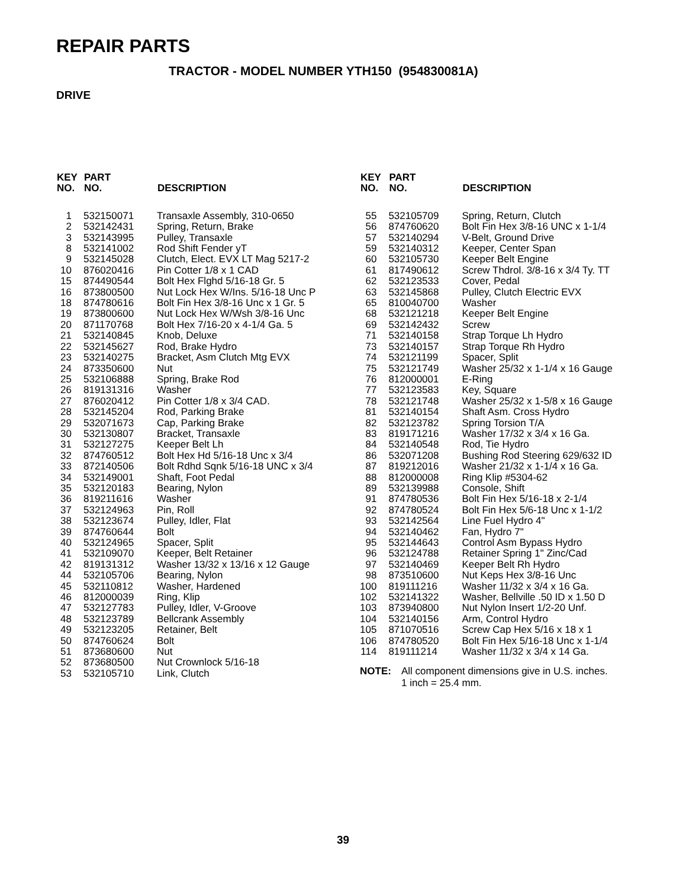REPAIR PARTS
TRACTOR - MODEL NUMBER YTH150 (954830081A)
DRIVE
| KEY NO. | PART NO. | DESCRIPTION |
| --- | --- | --- |
| 1 | 532150071 | Transaxle Assembly, 310-0650 |
| 2 | 532142431 | Spring, Return, Brake |
| 3 | 532143995 | Pulley, Transaxle |
| 8 | 532141002 | Rod Shift Fender yT |
| 9 | 532145028 | Clutch, Elect. EVX LT Mag 5217-2 |
| 10 | 876020416 | Pin Cotter 1/8 x 1 CAD |
| 15 | 874490544 | Bolt Hex Flghd 5/16-18 Gr. 5 |
| 16 | 873800500 | Nut Lock Hex W/Ins. 5/16-18 Unc P |
| 18 | 874780616 | Bolt Fin Hex 3/8-16 Unc x 1 Gr. 5 |
| 19 | 873800600 | Nut Lock Hex W/Wsh 3/8-16 Unc |
| 20 | 871170768 | Bolt Hex 7/16-20 x 4-1/4 Ga. 5 |
| 21 | 532140845 | Knob, Deluxe |
| 22 | 532145627 | Rod, Brake Hydro |
| 23 | 532140275 | Bracket, Asm Clutch Mtg EVX |
| 24 | 873350600 | Nut |
| 25 | 532106888 | Spring, Brake Rod |
| 26 | 819131316 | Washer |
| 27 | 876020412 | Pin Cotter 1/8 x 3/4 CAD. |
| 28 | 532145204 | Rod, Parking Brake |
| 29 | 532071673 | Cap, Parking Brake |
| 30 | 532130807 | Bracket, Transaxle |
| 31 | 532127275 | Keeper Belt Lh |
| 32 | 874760512 | Bolt Hex Hd 5/16-18 Unc x 3/4 |
| 33 | 872140506 | Bolt Rdhd Sqnk 5/16-18 UNC x 3/4 |
| 34 | 532149001 | Shaft, Foot Pedal |
| 35 | 532120183 | Bearing, Nylon |
| 36 | 819211616 | Washer |
| 37 | 532124963 | Pin, Roll |
| 38 | 532123674 | Pulley, Idler, Flat |
| 39 | 874760644 | Bolt |
| 40 | 532124965 | Spacer, Split |
| 41 | 532109070 | Keeper, Belt Retainer |
| 42 | 819131312 | Washer 13/32 x 13/16 x 12 Gauge |
| 44 | 532105706 | Bearing, Nylon |
| 45 | 532110812 | Washer, Hardened |
| 46 | 812000039 | Ring, Klip |
| 47 | 532127783 | Pulley, Idler, V-Groove |
| 48 | 532123789 | Bellcrank Assembly |
| 49 | 532123205 | Retainer, Belt |
| 50 | 874760624 | Bolt |
| 51 | 873680600 | Nut |
| 52 | 873680500 | Nut Crownlock 5/16-18 |
| 53 | 532105710 | Link, Clutch |
| KEY NO. | PART NO. | DESCRIPTION |
| --- | --- | --- |
| 55 | 532105709 | Spring, Return, Clutch |
| 56 | 874760620 | Bolt Fin Hex 3/8-16 UNC x 1-1/4 |
| 57 | 532140294 | V-Belt, Ground Drive |
| 59 | 532140312 | Keeper, Center Span |
| 60 | 532105730 | Keeper Belt Engine |
| 61 | 817490612 | Screw Thdrol. 3/8-16 x 3/4 Ty. TT |
| 62 | 532123533 | Cover, Pedal |
| 63 | 532145868 | Pulley, Clutch Electric EVX |
| 65 | 810040700 | Washer |
| 68 | 532121218 | Keeper Belt Engine |
| 69 | 532142432 | Screw |
| 71 | 532140158 | Strap Torque Lh Hydro |
| 73 | 532140157 | Strap Torque Rh Hydro |
| 74 | 532121199 | Spacer, Split |
| 75 | 532121749 | Washer 25/32 x 1-1/4 x 16 Gauge |
| 76 | 812000001 | E-Ring |
| 77 | 532123583 | Key, Square |
| 78 | 532121748 | Washer 25/32 x 1-5/8 x 16 Gauge |
| 81 | 532140154 | Shaft Asm. Cross Hydro |
| 82 | 532123782 | Spring Torsion T/A |
| 83 | 819171216 | Washer 17/32 x 3/4 x 16 Ga. |
| 84 | 532140548 | Rod, Tie Hydro |
| 86 | 532071208 | Bushing Rod Steering 629/632 ID |
| 87 | 819212016 | Washer 21/32 x 1-1/4 x 16 Ga. |
| 88 | 812000008 | Ring Klip #5304-62 |
| 89 | 532139988 | Console, Shift |
| 91 | 874780536 | Bolt Fin Hex 5/16-18 x 2-1/4 |
| 92 | 874780524 | Bolt Fin Hex 5/6-18 Unc x 1-1/2 |
| 93 | 532142564 | Line Fuel Hydro 4" |
| 94 | 532140462 | Fan, Hydro 7" |
| 95 | 532144643 | Control Asm Bypass Hydro |
| 96 | 532124788 | Retainer Spring 1" Zinc/Cad |
| 97 | 532140469 | Keeper Belt Rh Hydro |
| 98 | 873510600 | Nut Keps Hex 3/8-16 Unc |
| 100 | 819111216 | Washer 11/32 x 3/4 x 16 Ga. |
| 102 | 532141322 | Washer, Bellville .50 ID x 1.50 D |
| 103 | 873940800 | Nut Nylon Insert 1/2-20 Unf. |
| 104 | 532140156 | Arm, Control Hydro |
| 105 | 871070516 | Screw Cap Hex 5/16 x 18 x 1 |
| 106 | 874780520 | Bolt Fin Hex 5/16-18 Unc x 1-1/4 |
| 114 | 819111214 | Washer 11/32 x 3/4 x 14 Ga. |
NOTE: All component dimensions give in U.S. inches.
1 inch = 25.4 mm.
39